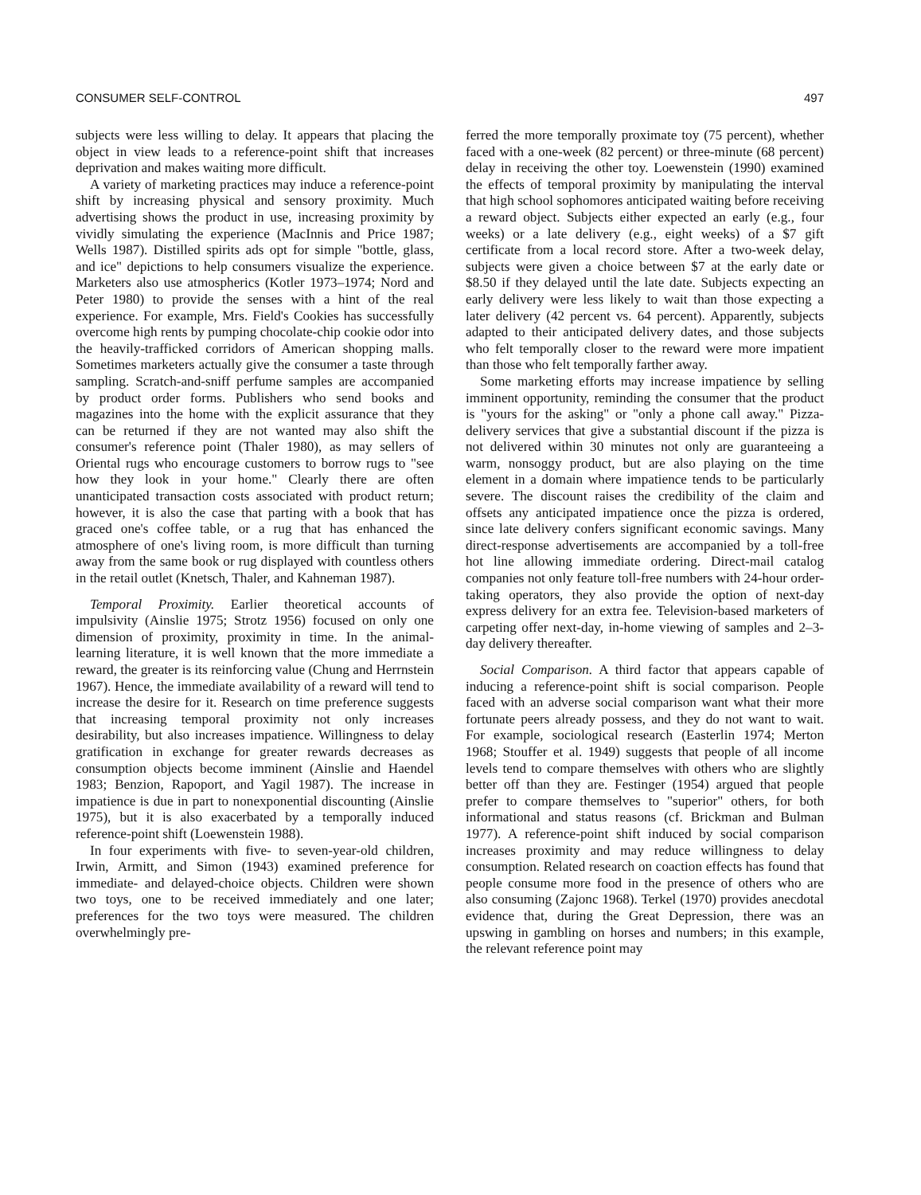CONSUMER SELF-CONTROL 497
subjects were less willing to delay. It appears that placing the object in view leads to a reference-point shift that increases deprivation and makes waiting more difficult.
A variety of marketing practices may induce a reference-point shift by increasing physical and sensory proximity. Much advertising shows the product in use, increasing proximity by vividly simulating the experience (MacInnis and Price 1987; Wells 1987). Distilled spirits ads opt for simple "bottle, glass, and ice" depictions to help consumers visualize the experience. Marketers also use atmospherics (Kotler 1973–1974; Nord and Peter 1980) to provide the senses with a hint of the real experience. For example, Mrs. Field's Cookies has successfully overcome high rents by pumping chocolate-chip cookie odor into the heavily-trafficked corridors of American shopping malls. Sometimes marketers actually give the consumer a taste through sampling. Scratch-and-sniff perfume samples are accompanied by product order forms. Publishers who send books and magazines into the home with the explicit assurance that they can be returned if they are not wanted may also shift the consumer's reference point (Thaler 1980), as may sellers of Oriental rugs who encourage customers to borrow rugs to "see how they look in your home." Clearly there are often unanticipated transaction costs associated with product return; however, it is also the case that parting with a book that has graced one's coffee table, or a rug that has enhanced the atmosphere of one's living room, is more difficult than turning away from the same book or rug displayed with countless others in the retail outlet (Knetsch, Thaler, and Kahneman 1987).
Temporal Proximity. Earlier theoretical accounts of impulsivity (Ainslie 1975; Strotz 1956) focused on only one dimension of proximity, proximity in time. In the animal-learning literature, it is well known that the more immediate a reward, the greater is its reinforcing value (Chung and Herrnstein 1967). Hence, the immediate availability of a reward will tend to increase the desire for it. Research on time preference suggests that increasing temporal proximity not only increases desirability, but also increases impatience. Willingness to delay gratification in exchange for greater rewards decreases as consumption objects become imminent (Ainslie and Haendel 1983; Benzion, Rapoport, and Yagil 1987). The increase in impatience is due in part to nonexponential discounting (Ainslie 1975), but it is also exacerbated by a temporally induced reference-point shift (Loewenstein 1988).
In four experiments with five- to seven-year-old children, Irwin, Armitt, and Simon (1943) examined preference for immediate- and delayed-choice objects. Children were shown two toys, one to be received immediately and one later; preferences for the two toys were measured. The children overwhelmingly pre-
ferred the more temporally proximate toy (75 percent), whether faced with a one-week (82 percent) or three-minute (68 percent) delay in receiving the other toy. Loewenstein (1990) examined the effects of temporal proximity by manipulating the interval that high school sophomores anticipated waiting before receiving a reward object. Subjects either expected an early (e.g., four weeks) or a late delivery (e.g., eight weeks) of a $7 gift certificate from a local record store. After a two-week delay, subjects were given a choice between $7 at the early date or $8.50 if they delayed until the late date. Subjects expecting an early delivery were less likely to wait than those expecting a later delivery (42 percent vs. 64 percent). Apparently, subjects adapted to their anticipated delivery dates, and those subjects who felt temporally closer to the reward were more impatient than those who felt temporally farther away.
Some marketing efforts may increase impatience by selling imminent opportunity, reminding the consumer that the product is "yours for the asking" or "only a phone call away." Pizza-delivery services that give a substantial discount if the pizza is not delivered within 30 minutes not only are guaranteeing a warm, nonsoggy product, but are also playing on the time element in a domain where impatience tends to be particularly severe. The discount raises the credibility of the claim and offsets any anticipated impatience once the pizza is ordered, since late delivery confers significant economic savings. Many direct-response advertisements are accompanied by a toll-free hot line allowing immediate ordering. Direct-mail catalog companies not only feature toll-free numbers with 24-hour order-taking operators, they also provide the option of next-day express delivery for an extra fee. Television-based marketers of carpeting offer next-day, in-home viewing of samples and 2–3-day delivery thereafter.
Social Comparison. A third factor that appears capable of inducing a reference-point shift is social comparison. People faced with an adverse social comparison want what their more fortunate peers already possess, and they do not want to wait. For example, sociological research (Easterlin 1974; Merton 1968; Stouffer et al. 1949) suggests that people of all income levels tend to compare themselves with others who are slightly better off than they are. Festinger (1954) argued that people prefer to compare themselves to "superior" others, for both informational and status reasons (cf. Brickman and Bulman 1977). A reference-point shift induced by social comparison increases proximity and may reduce willingness to delay consumption. Related research on coaction effects has found that people consume more food in the presence of others who are also consuming (Zajonc 1968). Terkel (1970) provides anecdotal evidence that, during the Great Depression, there was an upswing in gambling on horses and numbers; in this example, the relevant reference point may